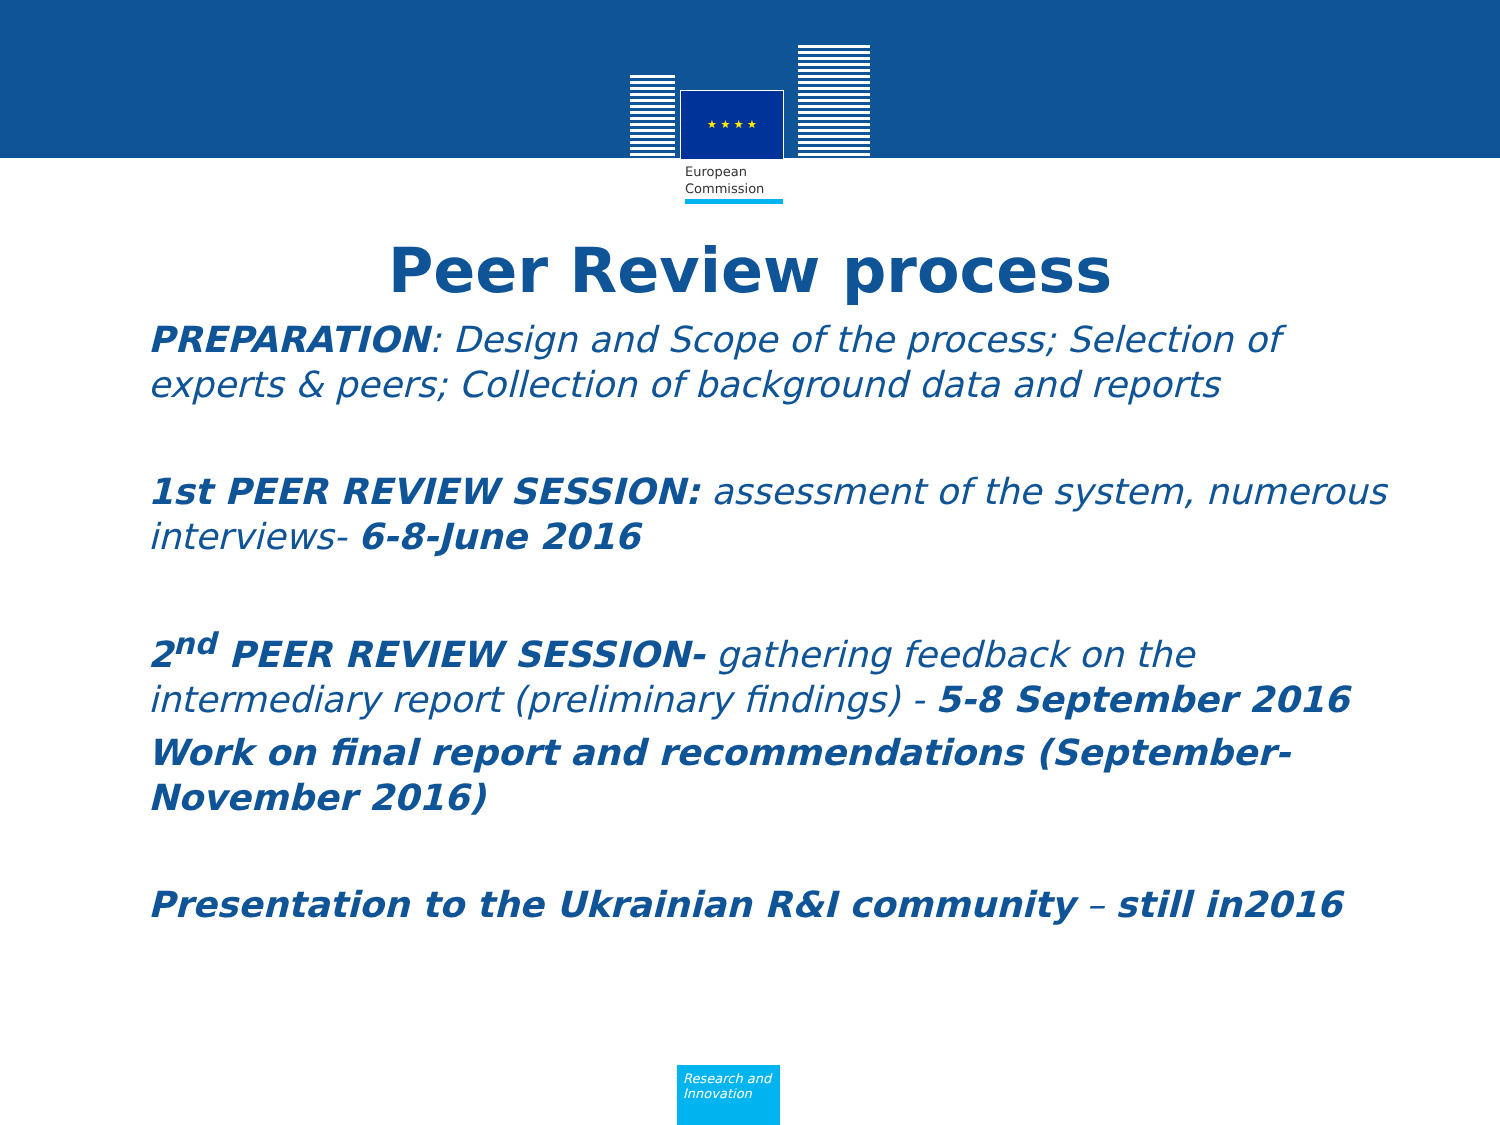★ ★ ★ ★
European
Commission
Peer Review process
PREPARATION: Design and Scope of the process; Selection of experts & peers; Collection of background data and reports
1st PEER REVIEW SESSION: assessment of the system, numerous interviews- 6-8-June 2016
2<sup>nd</sup> PEER REVIEW SESSION- gathering feedback on the intermediary report (preliminary findings) - 5-8 September 2016
Work on final report and recommendations (September-November 2016)
Presentation to the Ukrainian R&I community – still in2016
Research and Innovation